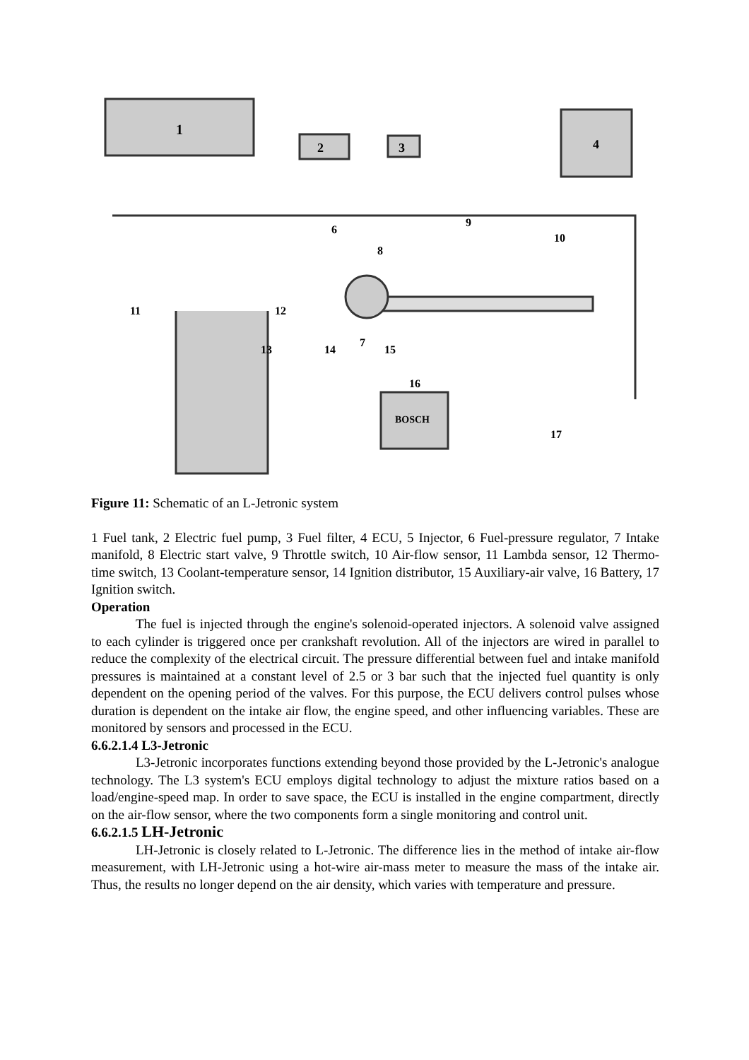1
2
3
4
BOSCH
6
7
8
9
10
11
12
13
14
15
16
17
Figure 11: Schematic of an L-Jetronic system
1 Fuel tank, 2 Electric fuel pump, 3 Fuel filter, 4 ECU, 5 Injector, 6 Fuel-pressure regulator, 7 Intake manifold, 8 Electric start valve, 9 Throttle switch, 10 Air-flow sensor, 11 Lambda sensor, 12 Thermo-time switch, 13 Coolant-temperature sensor, 14 Ignition distributor, 15 Auxiliary-air valve, 16 Battery, 17 Ignition switch.
Operation
The fuel is injected through the engine's solenoid-operated injectors. A solenoid valve assigned to each cylinder is triggered once per crankshaft revolution. All of the injectors are wired in parallel to reduce the complexity of the electrical circuit. The pressure differential between fuel and intake manifold pressures is maintained at a constant level of 2.5 or 3 bar such that the injected fuel quantity is only dependent on the opening period of the valves. For this purpose, the ECU delivers control pulses whose duration is dependent on the intake air flow, the engine speed, and other influencing variables. These are monitored by sensors and processed in the ECU.
6.6.2.1.4 L3-Jetronic
L3-Jetronic incorporates functions extending beyond those provided by the L-Jetronic's analogue technology. The L3 system's ECU employs digital technology to adjust the mixture ratios based on a load/engine-speed map. In order to save space, the ECU is installed in the engine compartment, directly on the air-flow sensor, where the two components form a single monitoring and control unit.
6.6.2.1.5 LH-Jetronic
LH-Jetronic is closely related to L-Jetronic. The difference lies in the method of intake air-flow measurement, with LH-Jetronic using a hot-wire air-mass meter to measure the mass of the intake air. Thus, the results no longer depend on the air density, which varies with temperature and pressure.